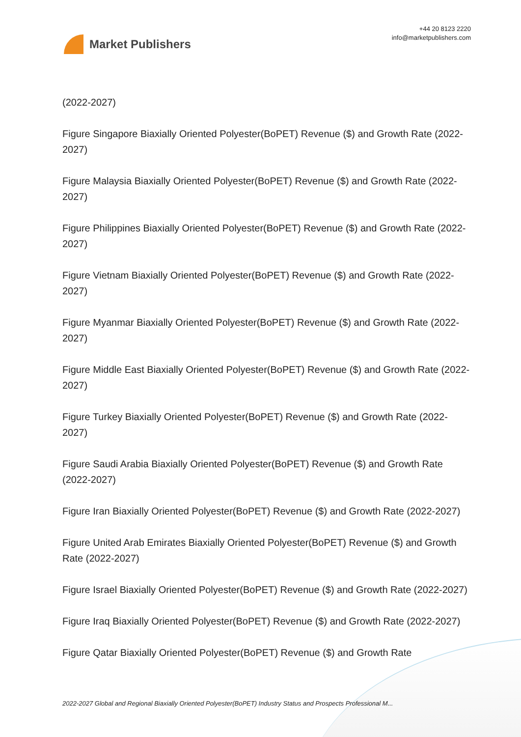Market Publishers
+44 20 8123 2220
info@marketpublishers.com
(2022-2027)
Figure Singapore Biaxially Oriented Polyester(BoPET) Revenue ($) and Growth Rate (2022-2027)
Figure Malaysia Biaxially Oriented Polyester(BoPET) Revenue ($) and Growth Rate (2022-2027)
Figure Philippines Biaxially Oriented Polyester(BoPET) Revenue ($) and Growth Rate (2022-2027)
Figure Vietnam Biaxially Oriented Polyester(BoPET) Revenue ($) and Growth Rate (2022-2027)
Figure Myanmar Biaxially Oriented Polyester(BoPET) Revenue ($) and Growth Rate (2022-2027)
Figure Middle East Biaxially Oriented Polyester(BoPET) Revenue ($) and Growth Rate (2022-2027)
Figure Turkey Biaxially Oriented Polyester(BoPET) Revenue ($) and Growth Rate (2022-2027)
Figure Saudi Arabia Biaxially Oriented Polyester(BoPET) Revenue ($) and Growth Rate (2022-2027)
Figure Iran Biaxially Oriented Polyester(BoPET) Revenue ($) and Growth Rate (2022-2027)
Figure United Arab Emirates Biaxially Oriented Polyester(BoPET) Revenue ($) and Growth Rate (2022-2027)
Figure Israel Biaxially Oriented Polyester(BoPET) Revenue ($) and Growth Rate (2022-2027)
Figure Iraq Biaxially Oriented Polyester(BoPET) Revenue ($) and Growth Rate (2022-2027)
Figure Qatar Biaxially Oriented Polyester(BoPET) Revenue ($) and Growth Rate
2022-2027 Global and Regional Biaxially Oriented Polyester(BoPET) Industry Status and Prospects Professional M...